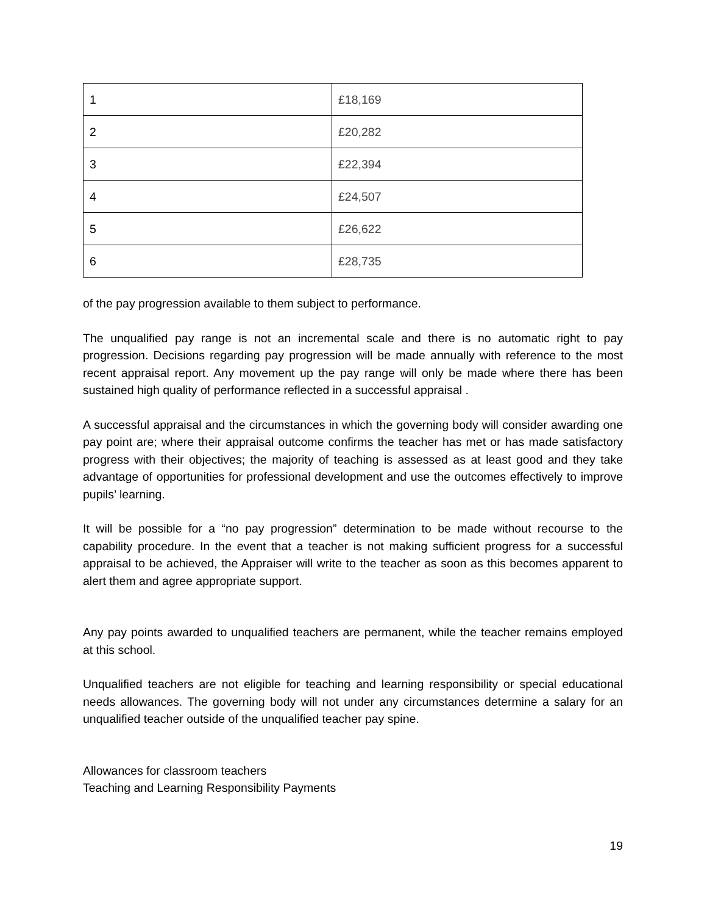| 1 | £18,169 |
| 2 | £20,282 |
| 3 | £22,394 |
| 4 | £24,507 |
| 5 | £26,622 |
| 6 | £28,735 |
of the pay progression available to them subject to performance.
The unqualified pay range is not an incremental scale and there is no automatic right to pay progression. Decisions regarding pay progression will be made annually with reference to the most recent appraisal report. Any movement up the pay range will only be made where there has been sustained high quality of performance reflected in a successful appraisal .
A successful appraisal and the circumstances in which the governing body will consider awarding one pay point are; where their appraisal outcome confirms the teacher has met or has made satisfactory progress with their objectives; the majority of teaching is assessed as at least good and they take advantage of opportunities for professional development and use the outcomes effectively to improve pupils’ learning.
It will be possible for a “no pay progression” determination to be made without recourse to the capability procedure. In the event that a teacher is not making sufficient progress for a successful appraisal to be achieved, the Appraiser will write to the teacher as soon as this becomes apparent to alert them and agree appropriate support.
Any pay points awarded to unqualified teachers are permanent, while the teacher remains employed at this school.
Unqualified teachers are not eligible for teaching and learning responsibility or special educational needs allowances. The governing body will not under any circumstances determine a salary for an unqualified teacher outside of the unqualified teacher pay spine.
Allowances for classroom teachers
Teaching and Learning Responsibility Payments
19